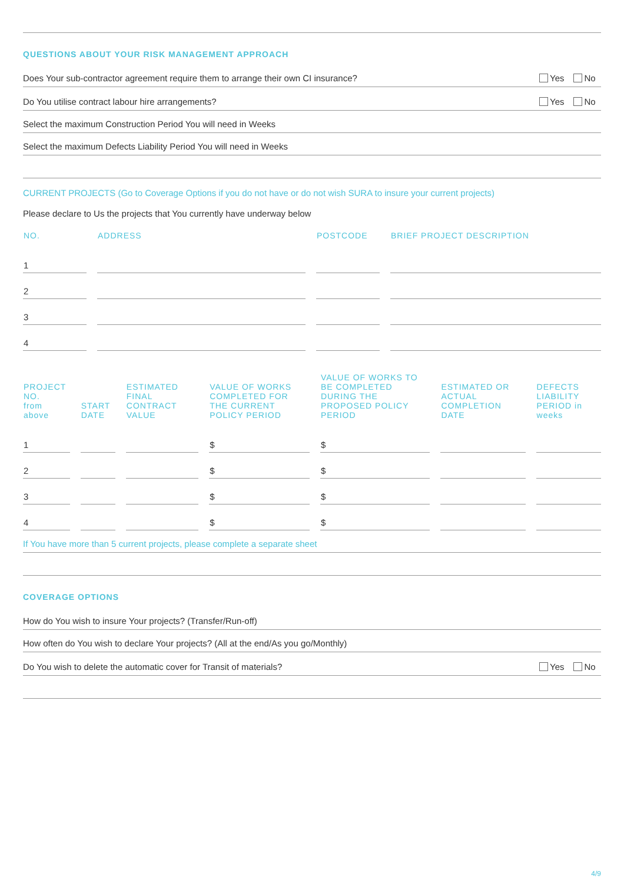QUESTIONS ABOUT YOUR RISK MANAGEMENT APPROACH
Does Your sub-contractor agreement require them to arrange their own CI insurance? Yes No
Do You utilise contract labour hire arrangements? Yes No
Select the maximum Construction Period You will need in Weeks
Select the maximum Defects Liability Period You will need in Weeks
CURRENT PROJECTS (Go to Coverage Options if you do not have or do not wish SURA to insure your current projects)
Please declare to Us the projects that You currently have underway below
| NO. | ADDRESS | POSTCODE | BRIEF PROJECT DESCRIPTION |
| --- | --- | --- | --- |
| 1 | | | |
| 2 | | | |
| 3 | | | |
| 4 | | | |
| PROJECT NO. from above | START DATE | ESTIMATED FINAL CONTRACT VALUE | VALUE OF WORKS COMPLETED FOR THE CURRENT POLICY PERIOD | VALUE OF WORKS TO BE COMPLETED DURING THE PROPOSED POLICY PERIOD | ESTIMATED OR ACTUAL COMPLETION DATE | DEFECTS LIABILITY PERIOD in weeks |
| --- | --- | --- | --- | --- | --- | --- |
| 1 | | | $ | $ | | |
| 2 | | | $ | $ | | |
| 3 | | | $ | $ | | |
| 4 | | | $ | $ | | |
If You have more than 5 current projects, please complete a separate sheet
COVERAGE OPTIONS
How do You wish to insure Your projects? (Transfer/Run-off)
How often do You wish to declare Your projects? (All at the end/As you go/Monthly)
Do You wish to delete the automatic cover for Transit of materials? Yes No
4/9